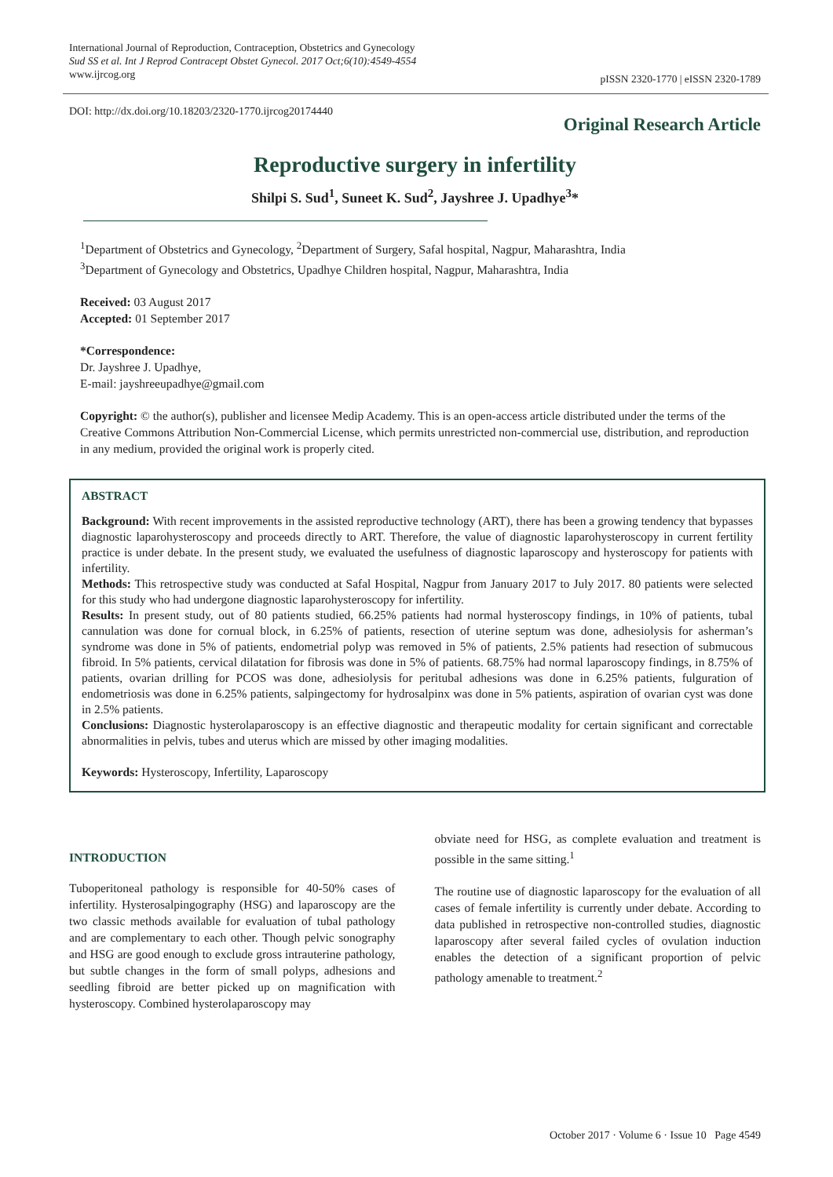International Journal of Reproduction, Contraception, Obstetrics and Gynecology
Sud SS et al. Int J Reprod Contracept Obstet Gynecol. 2017 Oct;6(10):4549-4554
www.ijrcog.org
pISSN 2320-1770 | eISSN 2320-1789
DOI: http://dx.doi.org/10.18203/2320-1770.ijrcog20174440
Original Research Article
Reproductive surgery in infertility
Shilpi S. Sud<sup>1</sup>, Suneet K. Sud<sup>2</sup>, Jayshree J. Upadhye<sup>3</sup>*
<sup>1</sup> Department of Obstetrics and Gynecology, <sup>2</sup>Department of Surgery, Safal hospital, Nagpur, Maharashtra, India
<sup>3</sup> Department of Gynecology and Obstetrics, Upadhye Children hospital, Nagpur, Maharashtra, India
Received: 03 August 2017
Accepted: 01 September 2017
*Correspondence:
Dr. Jayshree J. Upadhye,
E-mail: jayshreeupadhye@gmail.com
Copyright: © the author(s), publisher and licensee Medip Academy. This is an open-access article distributed under the terms of the Creative Commons Attribution Non-Commercial License, which permits unrestricted non-commercial use, distribution, and reproduction in any medium, provided the original work is properly cited.
ABSTRACT
Background: With recent improvements in the assisted reproductive technology (ART), there has been a growing tendency that bypasses diagnostic laparohysteroscopy and proceeds directly to ART. Therefore, the value of diagnostic laparohysteroscopy in current fertility practice is under debate. In the present study, we evaluated the usefulness of diagnostic laparoscopy and hysteroscopy for patients with infertility.
Methods: This retrospective study was conducted at Safal Hospital, Nagpur from January 2017 to July 2017. 80 patients were selected for this study who had undergone diagnostic laparohysteroscopy for infertility.
Results: In present study, out of 80 patients studied, 66.25% patients had normal hysteroscopy findings, in 10% of patients, tubal cannulation was done for cornual block, in 6.25% of patients, resection of uterine septum was done, adhesiolysis for asherman’s syndrome was done in 5% of patients, endometrial polyp was removed in 5% of patients, 2.5% patients had resection of submucous fibroid. In 5% patients, cervical dilatation for fibrosis was done in 5% of patients. 68.75% had normal laparoscopy findings, in 8.75% of patients, ovarian drilling for PCOS was done, adhesiolysis for peritubal adhesions was done in 6.25% patients, fulguration of endometriosis was done in 6.25% patients, salpingectomy for hydrosalpinx was done in 5% patients, aspiration of ovarian cyst was done in 2.5% patients.
Conclusions: Diagnostic hysterolaparoscopy is an effective diagnostic and therapeutic modality for certain significant and correctable abnormalities in pelvis, tubes and uterus which are missed by other imaging modalities.
Keywords: Hysteroscopy, Infertility, Laparoscopy
INTRODUCTION
Tuboperitoneal pathology is responsible for 40-50% cases of infertility. Hysterosalpingography (HSG) and laparoscopy are the two classic methods available for evaluation of tubal pathology and are complementary to each other. Though pelvic sonography and HSG are good enough to exclude gross intrauterine pathology, but subtle changes in the form of small polyps, adhesions and seedling fibroid are better picked up on magnification with hysteroscopy. Combined hysterolaparoscopy may
obviate need for HSG, as complete evaluation and treatment is possible in the same sitting.<sup>1</sup>
The routine use of diagnostic laparoscopy for the evaluation of all cases of female infertility is currently under debate. According to data published in retrospective non-controlled studies, diagnostic laparoscopy after several failed cycles of ovulation induction enables the detection of a significant proportion of pelvic pathology amenable to treatment.<sup>2</sup>
October 2017 · Volume 6 · Issue 10 Page 4549